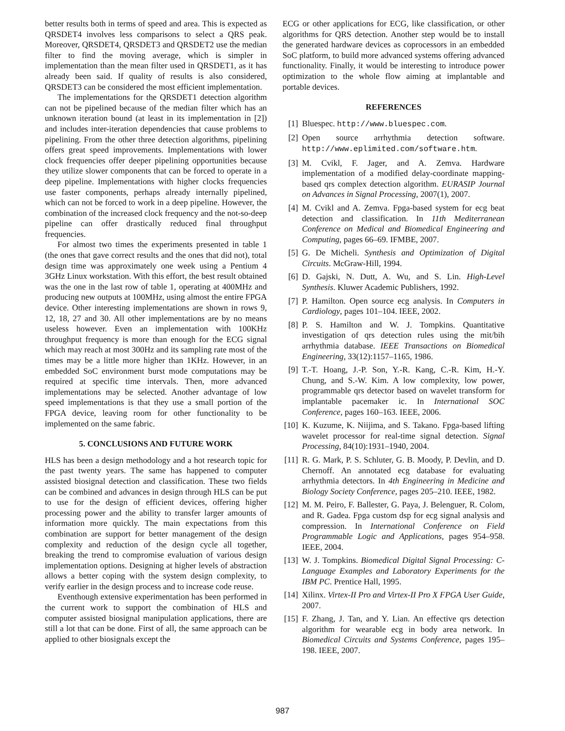better results both in terms of speed and area. This is expected as QRSDET4 involves less comparisons to select a QRS peak. Moreover, QRSDET4, QRSDET3 and QRSDET2 use the median filter to find the moving average, which is simpler in implementation than the mean filter used in QRSDET1, as it has already been said. If quality of results is also considered, QRSDET3 can be considered the most efficient implementation.
The implementations for the QRSDET1 detection algorithm can not be pipelined because of the median filter which has an unknown iteration bound (at least in its implementation in [2]) and includes inter-iteration dependencies that cause problems to pipelining. From the other three detection algorithms, pipelining offers great speed improvements. Implementations with lower clock frequencies offer deeper pipelining opportunities because they utilize slower components that can be forced to operate in a deep pipeline. Implementations with higher clocks frequencies use faster components, perhaps already internally pipelined, which can not be forced to work in a deep pipeline. However, the combination of the increased clock frequency and the not-so-deep pipeline can offer drastically reduced final throughput frequencies.
For almost two times the experiments presented in table 1 (the ones that gave correct results and the ones that did not), total design time was approximately one week using a Pentium 4 3GHz Linux workstation. With this effort, the best result obtained was the one in the last row of table 1, operating at 400MHz and producing new outputs at 100MHz, using almost the entire FPGA device. Other interesting implementations are shown in rows 9, 12, 18, 27 and 30. All other implementations are by no means useless however. Even an implementation with 100KHz throughput frequency is more than enough for the ECG signal which may reach at most 300Hz and its sampling rate most of the times may be a little more higher than 1KHz. However, in an embedded SoC environment burst mode computations may be required at specific time intervals. Then, more advanced implementations may be selected. Another advantage of low speed implementations is that they use a small portion of the FPGA device, leaving room for other functionality to be implemented on the same fabric.
5. CONCLUSIONS AND FUTURE WORK
HLS has been a design methodology and a hot research topic for the past twenty years. The same has happened to computer assisted biosignal detection and classification. These two fields can be combined and advances in design through HLS can be put to use for the design of efficient devices, offering higher processing power and the ability to transfer larger amounts of information more quickly. The main expectations from this combination are support for better management of the design complexity and reduction of the design cycle all together, breaking the trend to compromise evaluation of various design implementation options. Designing at higher levels of abstraction allows a better coping with the system design complexity, to verify earlier in the design process and to increase code reuse.
Eventhough extensive experimentation has been performed in the current work to support the combination of HLS and computer assisted biosignal manipulation applications, there are still a lot that can be done. First of all, the same approach can be applied to other biosignals except the
ECG or other applications for ECG, like classification, or other algorithms for QRS detection. Another step would be to install the generated hardware devices as coprocessors in an embedded SoC platform, to build more advanced systems offering advanced functionality. Finally, it would be interesting to introduce power optimization to the whole flow aiming at implantable and portable devices.
REFERENCES
[1] Bluespec. http://www.bluespec.com.
[2] Open source arrhythmia detection software. http://www.eplimited.com/software.htm.
[3] M. Cvikl, F. Jager, and A. Zemva. Hardware implementation of a modified delay-coordinate mapping-based qrs complex detection algorithm. EURASIP Journal on Advances in Signal Processing, 2007(1), 2007.
[4] M. Cvikl and A. Zemva. Fpga-based system for ecg beat detection and classification. In 11th Mediterranean Conference on Medical and Biomedical Engineering and Computing, pages 66–69. IFMBE, 2007.
[5] G. De Micheli. Synthesis and Optimization of Digital Circuits. McGraw-Hill, 1994.
[6] D. Gajski, N. Dutt, A. Wu, and S. Lin. High-Level Synthesis. Kluwer Academic Publishers, 1992.
[7] P. Hamilton. Open source ecg analysis. In Computers in Cardiology, pages 101–104. IEEE, 2002.
[8] P. S. Hamilton and W. J. Tompkins. Quantitative investigation of qrs detection rules using the mit/bih arrhythmia database. IEEE Transactions on Biomedical Engineering, 33(12):1157–1165, 1986.
[9] T.-T. Hoang, J.-P. Son, Y.-R. Kang, C.-R. Kim, H.-Y. Chung, and S.-W. Kim. A low complexity, low power, programmable qrs detector based on wavelet transform for implantable pacemaker ic. In International SOC Conference, pages 160–163. IEEE, 2006.
[10] K. Kuzume, K. Niijima, and S. Takano. Fpga-based lifting wavelet processor for real-time signal detection. Signal Processing, 84(10):1931–1940, 2004.
[11] R. G. Mark, P. S. Schluter, G. B. Moody, P. Devlin, and D. Chernoff. An annotated ecg database for evaluating arrhythmia detectors. In 4th Engineering in Medicine and Biology Society Conference, pages 205–210. IEEE, 1982.
[12] M. M. Peiro, F. Ballester, G. Paya, J. Belenguer, R. Colom, and R. Gadea. Fpga custom dsp for ecg signal analysis and compression. In International Conference on Field Programmable Logic and Applications, pages 954–958. IEEE, 2004.
[13] W. J. Tompkins. Biomedical Digital Signal Processing: C-Language Examples and Laboratory Experiments for the IBM PC. Prentice Hall, 1995.
[14] Xilinx. Virtex-II Pro and Virtex-II Pro X FPGA User Guide, 2007.
[15] F. Zhang, J. Tan, and Y. Lian. An effective qrs detection algorithm for wearable ecg in body area network. In Biomedical Circuits and Systems Conference, pages 195–198. IEEE, 2007.
987